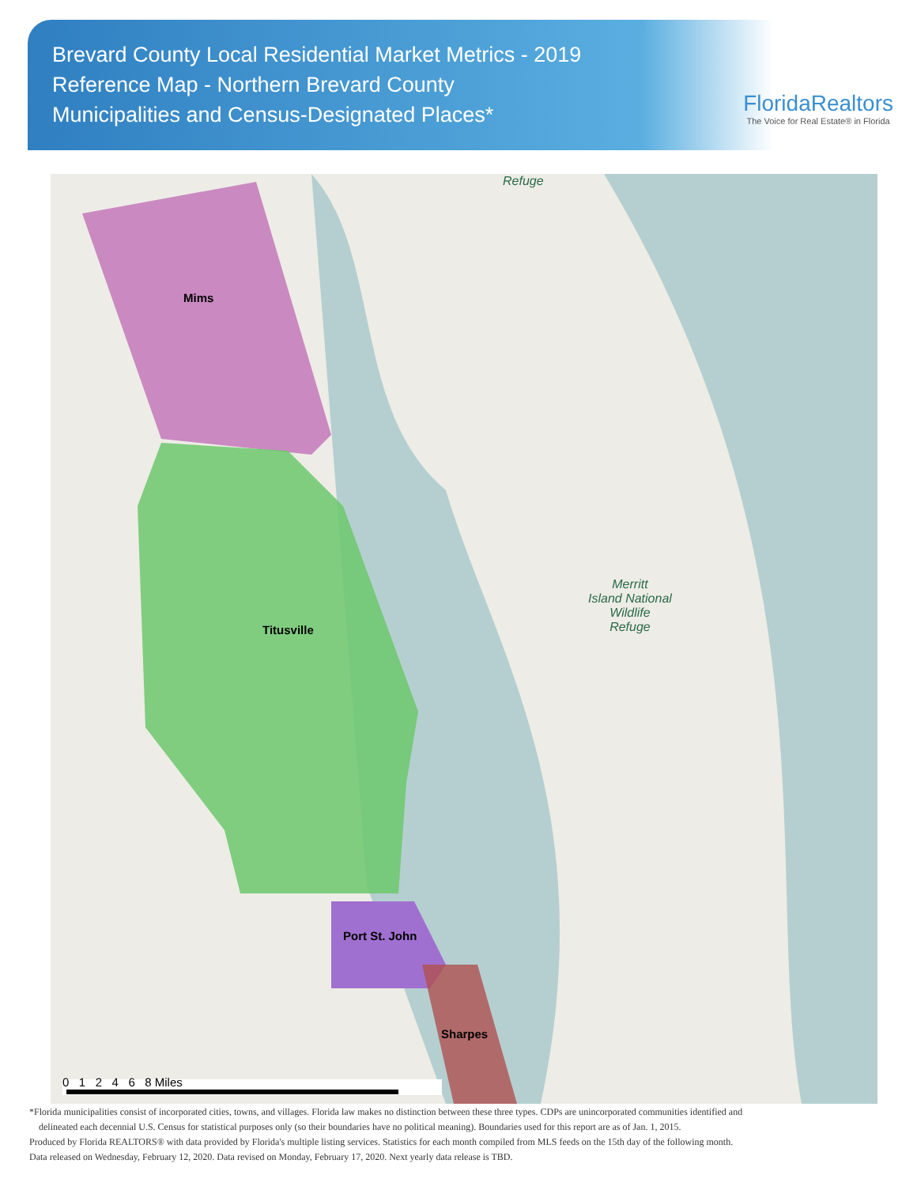Brevard County Local Residential Market Metrics - 2019
Reference Map - Northern Brevard County
Municipalities and Census-Designated Places*
FloridaRealtors
The Voice for Real Estate® in Florida
Mims
Titusville
Port St. John
Sharpes
Merritt
Island National
Wildlife
Refuge
Refuge
0 1 2 4 6 8 Miles
*Florida municipalities consist of incorporated cities, towns, and villages. Florida law makes no distinction between these three types. CDPs are unincorporated communities identified and
delineated each decennial U.S. Census for statistical purposes only (so their boundaries have no political meaning). Boundaries used for this report are as of Jan. 1, 2015.
Produced by Florida REALTORS® with data provided by Florida's multiple listing services. Statistics for each month compiled from MLS feeds on the 15th day of the following month.
Data released on Wednesday, February 12, 2020. Data revised on Monday, February 17, 2020. Next yearly data release is TBD.